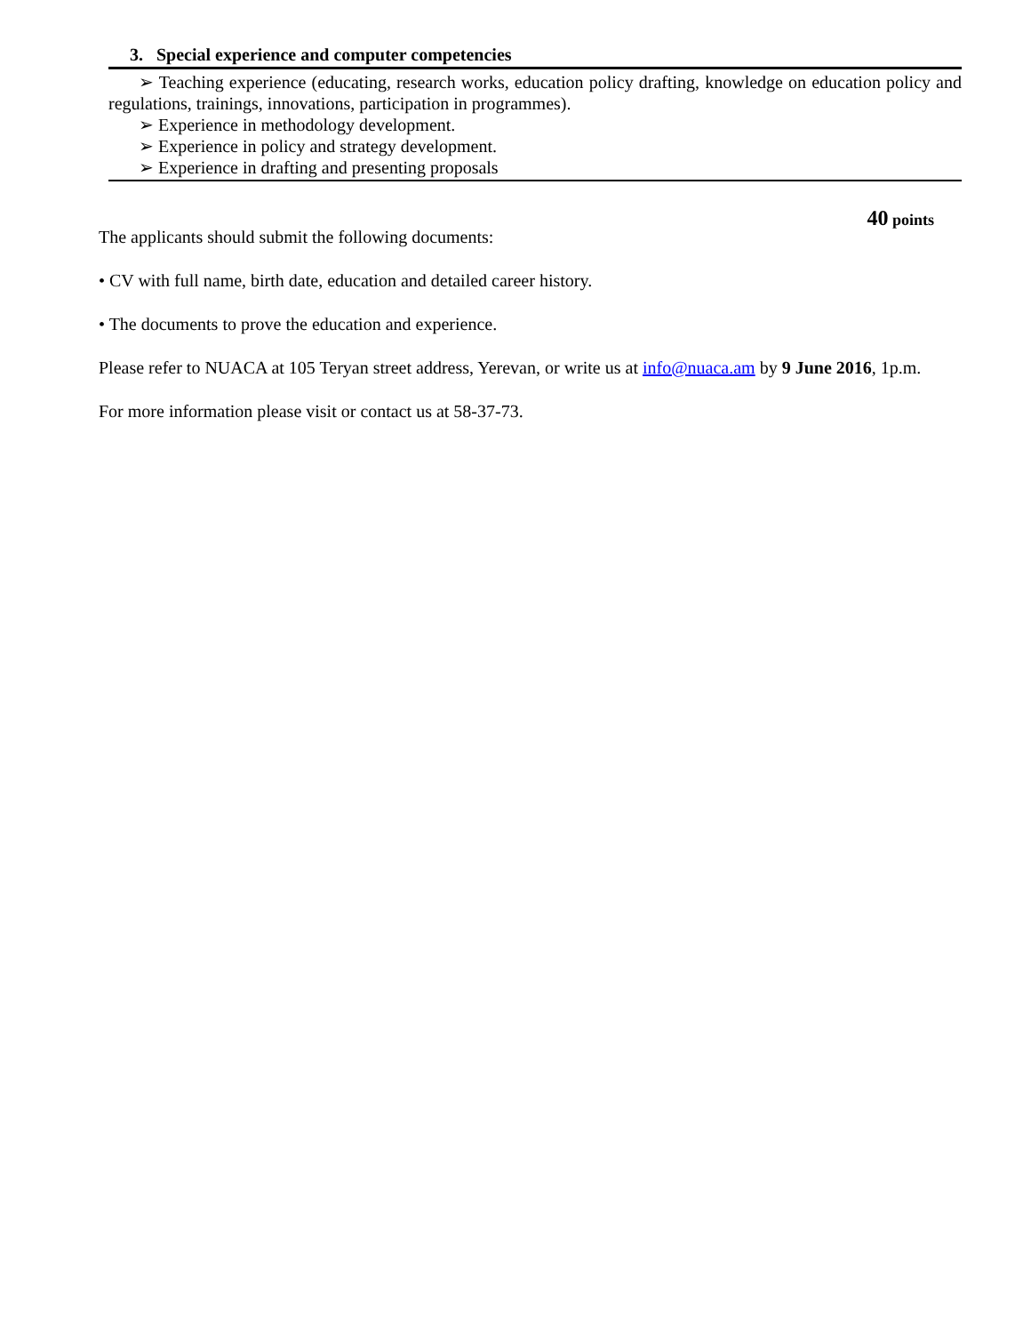3. Special experience and computer competencies
➢ Teaching experience (educating, research works, education policy drafting, knowledge on education policy and regulations, trainings, innovations, participation in programmes).
➢ Experience in methodology development.
➢ Experience in policy and strategy development.
➢ Experience in drafting and presenting proposals
40 points
The applicants should submit the following documents:
• CV with full name, birth date, education and detailed career history.
• The documents to prove the education and experience.
Please refer to NUACA at 105 Teryan street address, Yerevan, or write us at info@nuaca.am by 9 June 2016, 1p.m.
For more information please visit or contact us at 58-37-73.